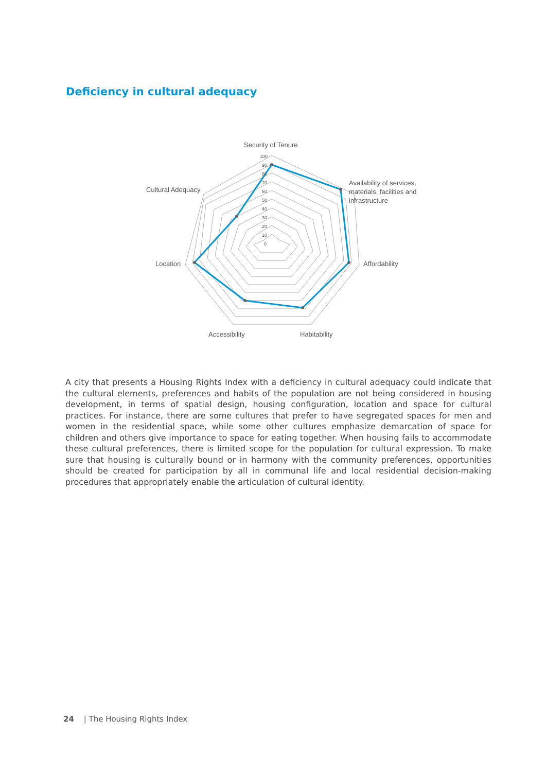Deficiency in cultural adequacy
100
90
80
70
60
50
40
30
20
10
0
Security of Tenure
Availability of services,
materials, facilities and
infrastructure
Affordability
Habitability
Accessibility
Location
Cultural Adequacy
A city that presents a Housing Rights Index with a deficiency in cultural adequacy could indicate that the cultural elements, preferences and habits of the population are not being considered in housing development, in terms of spatial design, housing configuration, location and space for cultural practices. For instance, there are some cultures that prefer to have segregated spaces for men and women in the residential space, while some other cultures emphasize demarcation of space for children and others give importance to space for eating together. When housing fails to accommodate these cultural preferences, there is limited scope for the population for cultural expression. To make sure that housing is culturally bound or in harmony with the community preferences, opportunities should be created for participation by all in communal life and local residential decision-making procedures that appropriately enable the articulation of cultural identity.
24 | The Housing Rights Index